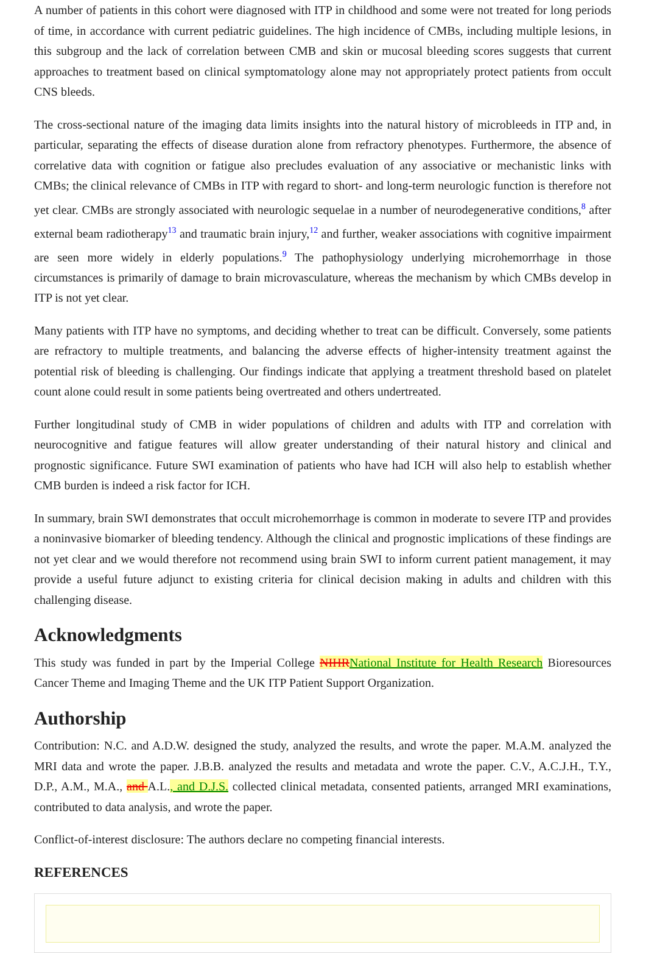A number of patients in this cohort were diagnosed with ITP in childhood and some were not treated for long periods of time, in accordance with current pediatric guidelines. The high incidence of CMBs, including multiple lesions, in this subgroup and the lack of correlation between CMB and skin or mucosal bleeding scores suggests that current approaches to treatment based on clinical symptomatology alone may not appropriately protect patients from occult CNS bleeds.
The cross-sectional nature of the imaging data limits insights into the natural history of microbleeds in ITP and, in particular, separating the effects of disease duration alone from refractory phenotypes. Furthermore, the absence of correlative data with cognition or fatigue also precludes evaluation of any associative or mechanistic links with CMBs; the clinical relevance of CMBs in ITP with regard to short- and long-term neurologic function is therefore not yet clear. CMBs are strongly associated with neurologic sequelae in a number of neurodegenerative conditions,<sup>8</sup> after external beam radiotherapy<sup>13</sup> and traumatic brain injury,<sup>12</sup> and further, weaker associations with cognitive impairment are seen more widely in elderly populations.<sup>9</sup> The pathophysiology underlying microhemorrhage in those circumstances is primarily of damage to brain microvasculature, whereas the mechanism by which CMBs develop in ITP is not yet clear.
Many patients with ITP have no symptoms, and deciding whether to treat can be difficult. Conversely, some patients are refractory to multiple treatments, and balancing the adverse effects of higher-intensity treatment against the potential risk of bleeding is challenging. Our findings indicate that applying a treatment threshold based on platelet count alone could result in some patients being overtreated and others undertreated.
Further longitudinal study of CMB in wider populations of children and adults with ITP and correlation with neurocognitive and fatigue features will allow greater understanding of their natural history and clinical and prognostic significance. Future SWI examination of patients who have had ICH will also help to establish whether CMB burden is indeed a risk factor for ICH.
In summary, brain SWI demonstrates that occult microhemorrhage is common in moderate to severe ITP and provides a noninvasive biomarker of bleeding tendency. Although the clinical and prognostic implications of these findings are not yet clear and we would therefore not recommend using brain SWI to inform current patient management, it may provide a useful future adjunct to existing criteria for clinical decision making in adults and children with this challenging disease.
Acknowledgments
This study was funded in part by the Imperial College NIHRNational Institute for Health Research Bioresources Cancer Theme and Imaging Theme and the UK ITP Patient Support Organization.
Authorship
Contribution: N.C. and A.D.W. designed the study, analyzed the results, and wrote the paper. M.A.M. analyzed the MRI data and wrote the paper. J.B.B. analyzed the results and metadata and wrote the paper. C.V., A.C.J.H., T.Y., D.P., A.M., M.A., and A.L., and D.J.S. collected clinical metadata, consented patients, arranged MRI examinations, contributed to data analysis, and wrote the paper.
Conflict-of-interest disclosure: The authors declare no competing financial interests.
REFERENCES